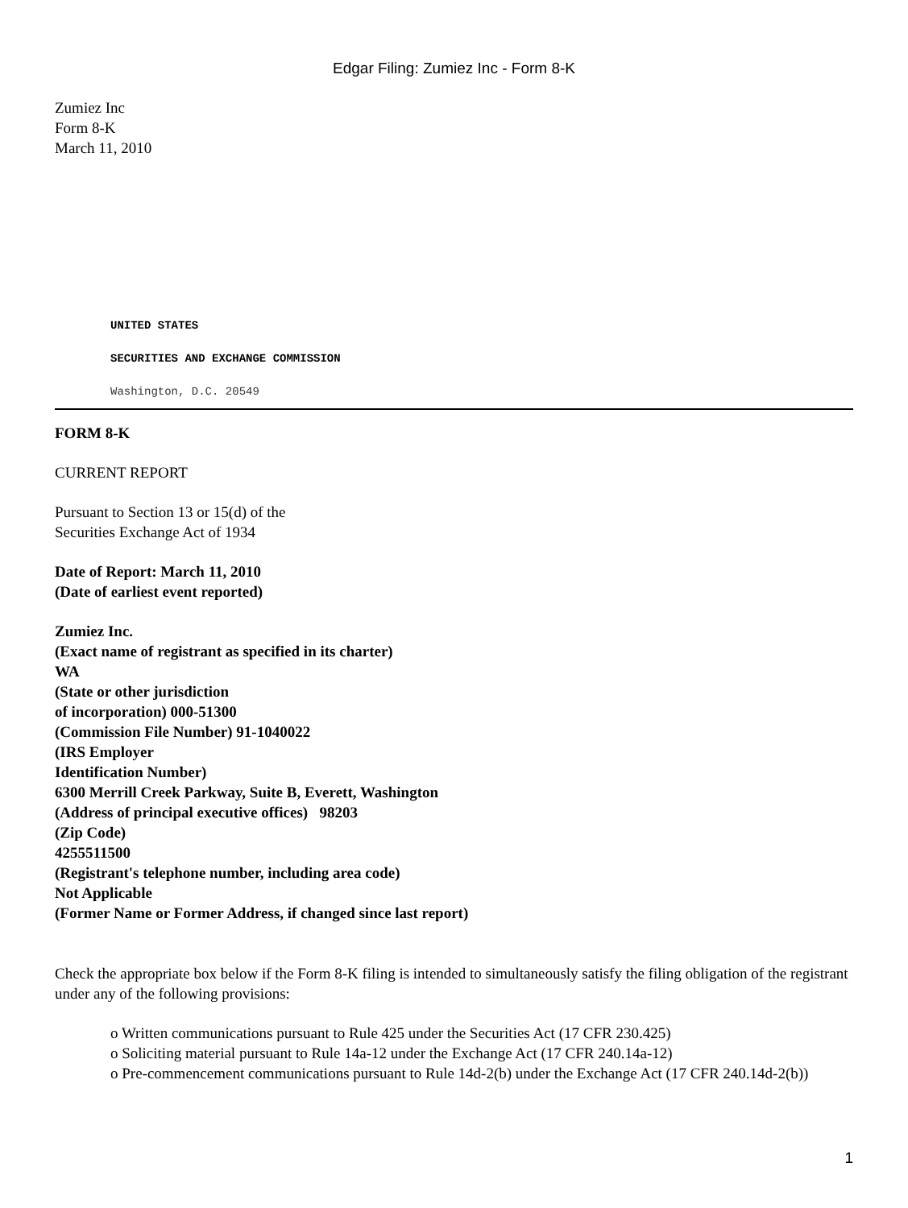Edgar Filing: Zumiez Inc - Form 8-K
Zumiez Inc
Form 8-K
March 11, 2010
UNITED STATES
SECURITIES AND EXCHANGE COMMISSION
Washington, D.C. 20549
FORM 8-K
CURRENT REPORT
Pursuant to Section 13 or 15(d) of the
Securities Exchange Act of 1934
Date of Report: March 11, 2010
(Date of earliest event reported)
Zumiez Inc.
(Exact name of registrant as specified in its charter)
WA
(State or other jurisdiction
of incorporation) 000-51300
(Commission File Number) 91-1040022
(IRS Employer
Identification Number)
6300 Merrill Creek Parkway, Suite B, Everett, Washington
(Address of principal executive offices) 98203
(Zip Code)
4255511500
(Registrant's telephone number, including area code)
Not Applicable
(Former Name or Former Address, if changed since last report)
Check the appropriate box below if the Form 8-K filing is intended to simultaneously satisfy the filing obligation of the registrant under any of the following provisions:
o Written communications pursuant to Rule 425 under the Securities Act (17 CFR 230.425)
o Soliciting material pursuant to Rule 14a-12 under the Exchange Act (17 CFR 240.14a-12)
o Pre-commencement communications pursuant to Rule 14d-2(b) under the Exchange Act (17 CFR 240.14d-2(b))
1